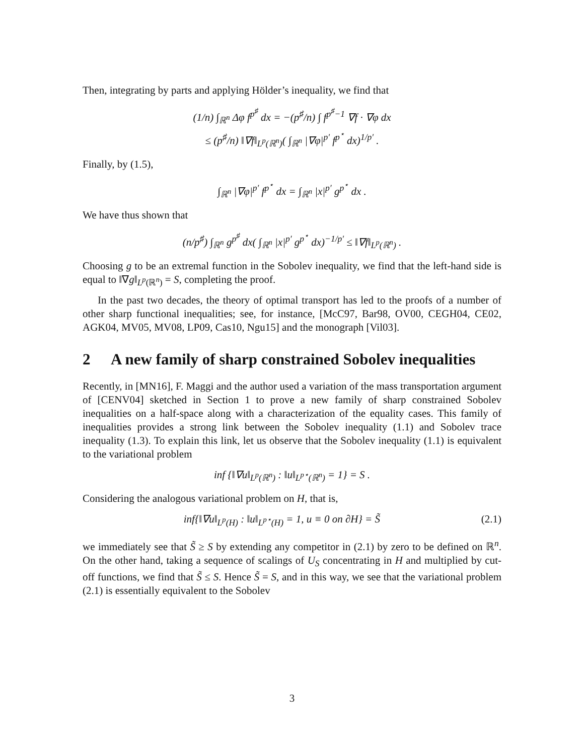Then, integrating by parts and applying Hölder’s inequality, we find that
(1/n) ∫<sub>ℝ<sup>n</sup></sub> Δφ f<sup>p<sup>♯</sup></sup> dx = −(p<sup>♯</sup>/n) ∫ f<sup>p<sup>♯</sup>−1</sup> ∇f · ∇φ dx
≤ (p<sup>♯</sup>/n) ‖∇f‖<sub>L<sup>p</sup>(ℝ<sup>n</sup>)</sub>( ∫<sub>ℝ<sup>n</sup></sub> |∇φ|<sup>p′</sup> f<sup>p<sup>⋆</sup></sup> dx)<sup>1/p′</sup> .
Finally, by (1.5),
∫<sub>ℝ<sup>n</sup></sub> |∇φ|<sup>p′</sup> f<sup>p<sup>⋆</sup></sup> dx = ∫<sub>ℝ<sup>n</sup></sub> |x|<sup>p′</sup> g<sup>p<sup>⋆</sup></sup> dx .
We have thus shown that
(n/p<sup>♯</sup>) ∫<sub>ℝ<sup>n</sup></sub> g<sup>p<sup>♯</sup></sup> dx( ∫<sub>ℝ<sup>n</sup></sub> |x|<sup>p′</sup> g<sup>p<sup>⋆</sup></sup> dx)<sup>−1/p′</sup> ≤ ‖∇f‖<sub>L<sup>p</sup>(ℝ<sup>n</sup>)</sub> .
Choosing g to be an extremal function in the Sobolev inequality, we find that the left-hand side is equal to ‖∇g‖<sub>L<sup>p</sup>(ℝ<sup>n</sup>)</sub> = S, completing the proof.
In the past two decades, the theory of optimal transport has led to the proofs of a number of other sharp functional inequalities; see, for instance, [McC97, Bar98, OV00, CEGH04, CE02, AGK04, MV05, MV08, LP09, Cas10, Ngu15] and the monograph [Vil03].
2 A new family of sharp constrained Sobolev inequalities
Recently, in [MN16], F. Maggi and the author used a variation of the mass transportation argument of [CENV04] sketched in Section 1 to prove a new family of sharp constrained Sobolev inequalities on a half-space along with a characterization of the equality cases. This family of inequalities provides a strong link between the Sobolev inequality (1.1) and Sobolev trace inequality (1.3). To explain this link, let us observe that the Sobolev inequality (1.1) is equivalent to the variational problem
inf {‖∇u‖<sub>L<sup>p</sup>(ℝ<sup>n</sup>)</sub> : ‖u‖<sub>L<sup>p⋆</sup>(ℝ<sup>n</sup>)</sub> = 1} = S .
Considering the analogous variational problem on H, that is,
inf{‖∇u‖<sub>L<sup>p</sup>(H)</sub> : ‖u‖<sub>L<sup>p⋆</sup>(H)</sub> = 1, u ≡ 0 on ∂H} = S̃ (2.1)
we immediately see that S̃ ≥ S by extending any competitor in (2.1) by zero to be defined on ℝ<sup>n</sup>. On the other hand, taking a sequence of scalings of U<sub>S</sub> concentrating in H and multiplied by cut-off functions, we find that S̃ ≤ S. Hence S̃ = S, and in this way, we see that the variational problem (2.1) is essentially equivalent to the Sobolev
3